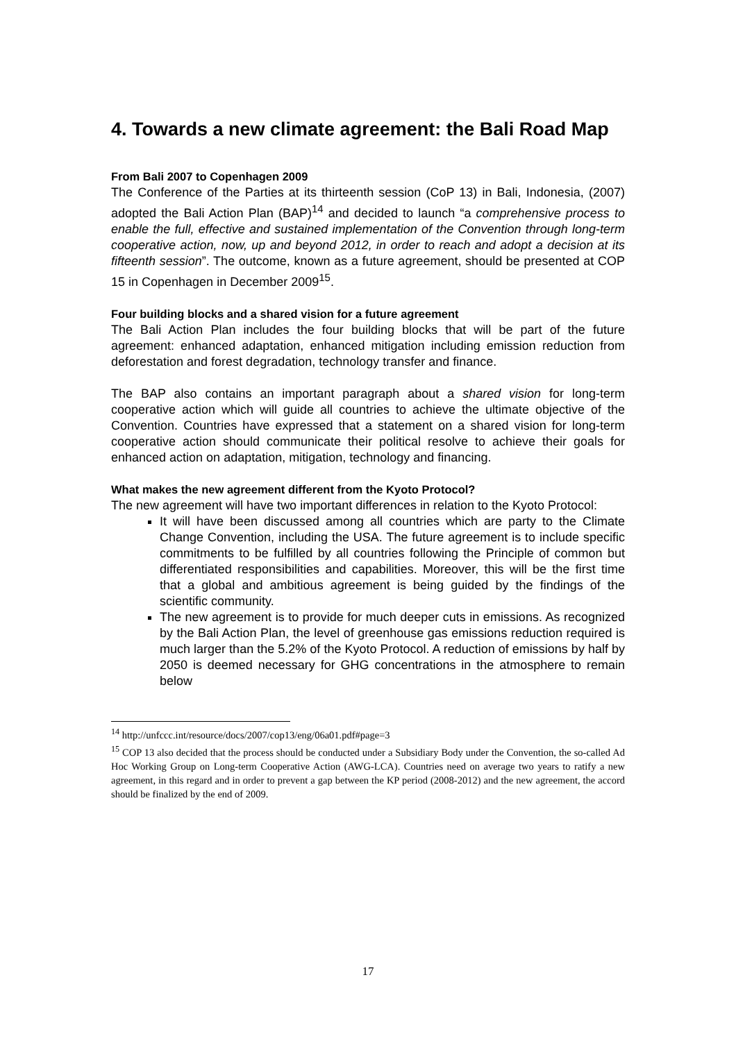4. Towards a new climate agreement: the Bali Road Map
From Bali 2007 to Copenhagen 2009
The Conference of the Parties at its thirteenth session (CoP 13) in Bali, Indonesia, (2007) adopted the Bali Action Plan (BAP)<sup>14</sup> and decided to launch “a comprehensive process to enable the full, effective and sustained implementation of the Convention through long-term cooperative action, now, up and beyond 2012, in order to reach and adopt a decision at its fifteenth session”. The outcome, known as a future agreement, should be presented at COP 15 in Copenhagen in December 2009<sup>15</sup>.
Four building blocks and a shared vision for a future agreement
The Bali Action Plan includes the four building blocks that will be part of the future agreement: enhanced adaptation, enhanced mitigation including emission reduction from deforestation and forest degradation, technology transfer and finance.
The BAP also contains an important paragraph about a shared vision for long-term cooperative action which will guide all countries to achieve the ultimate objective of the Convention. Countries have expressed that a statement on a shared vision for long-term cooperative action should communicate their political resolve to achieve their goals for enhanced action on adaptation, mitigation, technology and financing.
What makes the new agreement different from the Kyoto Protocol?
The new agreement will have two important differences in relation to the Kyoto Protocol:
It will have been discussed among all countries which are party to the Climate Change Convention, including the USA. The future agreement is to include specific commitments to be fulfilled by all countries following the Principle of common but differentiated responsibilities and capabilities. Moreover, this will be the first time that a global and ambitious agreement is being guided by the findings of the scientific community.
The new agreement is to provide for much deeper cuts in emissions. As recognized by the Bali Action Plan, the level of greenhouse gas emissions reduction required is much larger than the 5.2% of the Kyoto Protocol. A reduction of emissions by half by 2050 is deemed necessary for GHG concentrations in the atmosphere to remain below
<sup>14</sup> http://unfccc.int/resource/docs/2007/cop13/eng/06a01.pdf#page=3
<sup>15</sup> COP 13 also decided that the process should be conducted under a Subsidiary Body under the Convention, the so-called Ad Hoc Working Group on Long-term Cooperative Action (AWG-LCA). Countries need on average two years to ratify a new agreement, in this regard and in order to prevent a gap between the KP period (2008-2012) and the new agreement, the accord should be finalized by the end of 2009.
17